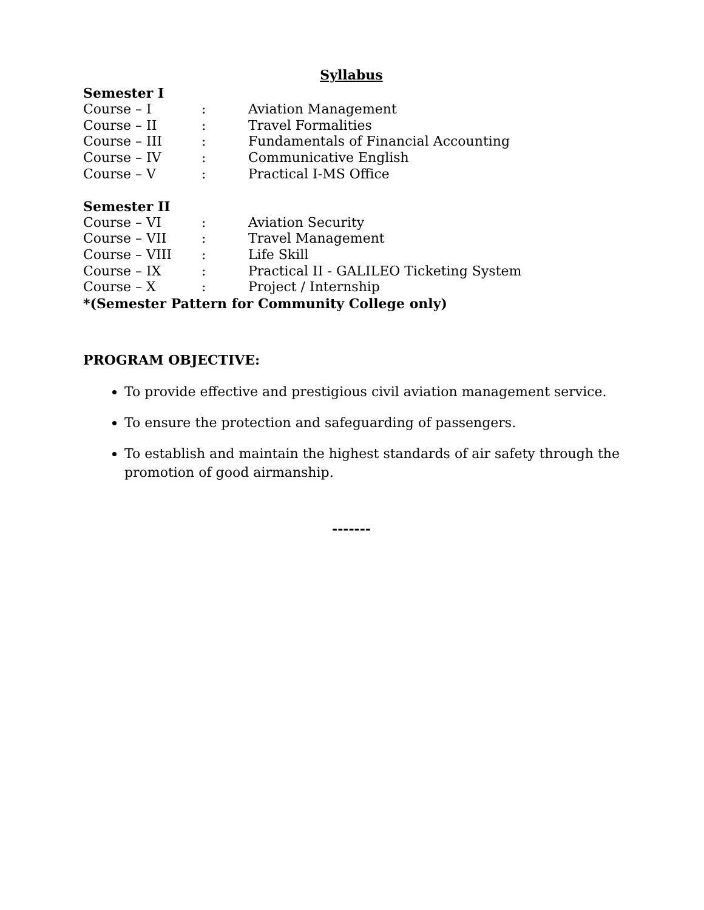Syllabus
Semester I
| Course – I | : | Aviation Management |
| Course – II | : | Travel Formalities |
| Course – III | : | Fundamentals of Financial Accounting |
| Course – IV | : | Communicative English |
| Course – V | : | Practical I-MS Office |
Semester II
| Course – VI | : | Aviation Security |
| Course – VII | : | Travel Management |
| Course – VIII | : | Life Skill |
| Course – IX | : | Practical II - GALILEO Ticketing System |
| Course – X | : | Project / Internship |
*(Semester Pattern for Community College only)
PROGRAM OBJECTIVE:
To provide effective and prestigious civil aviation management service.
To ensure the protection and safeguarding of passengers.
To establish and maintain the highest standards of air safety through the promotion of good airmanship.
-------